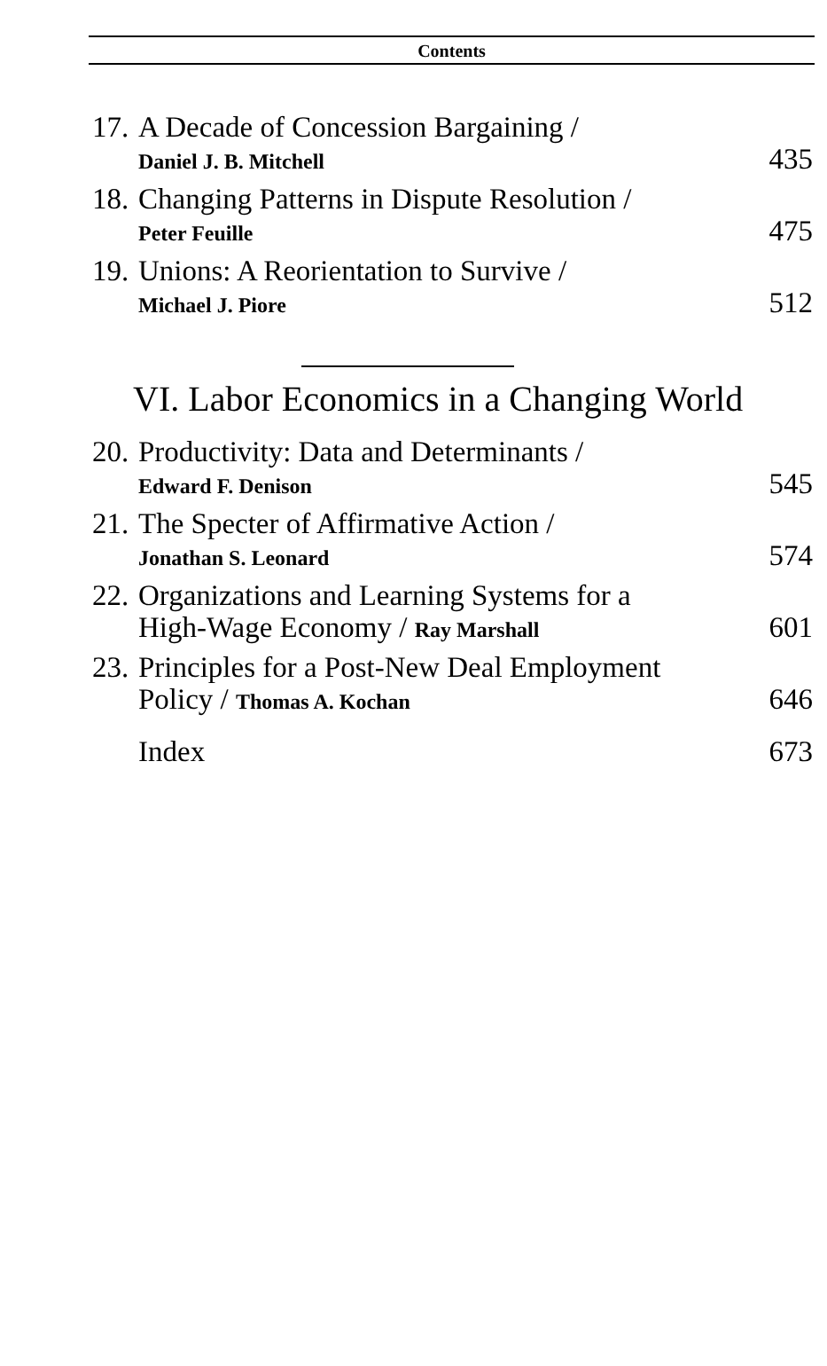Contents
17.
A Decade of Concession Bargaining /
Daniel J. B. Mitchell 435
18.
Changing Patterns in Dispute Resolution /
Peter Feuille 475
19.
Unions: A Reorientation to Survive /
Michael J. Piore 512
VI. Labor Economics in a Changing World
20.
Productivity: Data and Determinants /
Edward F. Denison 545
21.
The Specter of Affirmative Action /
Jonathan S. Leonard 574
22.
Organizations and Learning Systems for a
High-Wage Economy / Ray Marshall 601
23.
Principles for a Post-New Deal Employment
Policy / Thomas A. Kochan 646
Index 673